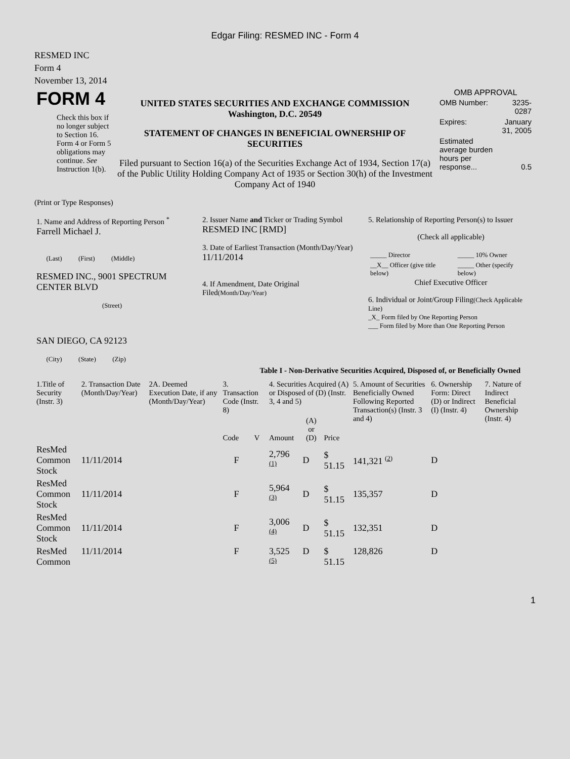Edgar Filing: RESMED INC - Form 4
RESMED INC
Form 4
November 13, 2014
| FORM 4 Check this box if no longer subject to Section 16. Form 4 or Form 5 obligations may continue. See Instruction 1(b). | UNITED STATES SECURITIES AND EXCHANGE COMMISSION Washington, D.C. 20549 STATEMENT OF CHANGES IN BENEFICIAL OWNERSHIP OF SECURITIES Filed pursuant to Section 16(a) of the Securities Exchange Act of 1934, Section 17(a) of the Public Utility Holding Company Act of 1935 or Section 30(h) of the Investment Company Act of 1940 | OMB APPROVAL / OMB Number: / 3235-0287 / / Expires: / January 31, 2005 / / Estimated average burden hours per response... / 0.5 / |
(Print or Type Responses)
| 1. Name and Address of Reporting Person <sup>*</sup> Farrell Michael J. (Last) (First) (Middle) RESMED INC., 9001 SPECTRUM CENTER BLVD (Street) SAN DIEGO, CA 92123 (City) (State) (Zip) | 2. Issuer Name and Ticker or Trading Symbol RESMED INC [RMD] 3. Date of Earliest Transaction (Month/Day/Year) 11/11/2014 4. If Amendment, Date Original Filed (Month/Day/Year) | 5. Relationship of Reporting Person(s) to Issuer (Check all applicable) / _____ Director / _____ 10% Owner / / __X__ Officer (give title below) / _____ Other (specify below) / Chief Executive Officer 6. Individual or Joint/Group Filing (Check Applicable Line) _X_ Form filed by One Reporting Person ___ Form filed by More than One Reporting Person |
Table I - Non-Derivative Securities Acquired, Disposed of, or Beneficially Owned
| 1.Title of Security (Instr. 3) | 2. Transaction Date (Month/Day/Year) | 2A. Deemed Execution Date, if any (Month/Day/Year) | 3. Transaction Code (Instr. 8) | | 4. Securities Acquired (A) or Disposed of (D) (Instr. 3, 4 and 5) | | | 5. Amount of Securities Beneficially Owned Following Reported Transaction(s) (Instr. 3 and 4) | 6. Ownership Form: Direct (D) or Indirect (I) (Instr. 4) | 7. Nature of Indirect Beneficial Ownership (Instr. 4) |
| --- | --- | --- | --- | --- | --- | --- | --- | --- | --- | --- |
| | | | Code | V | Amount | (A) or (D) | Price | | | |
| ResMed Common Stock | 11/11/2014 | | F | | 2,796 <sup>(1)</sup> | D | $ 51.15 | 141,321 <sup>(2)</sup> | D | |
| ResMed Common Stock | 11/11/2014 | | F | | 5,964 <sup>(3)</sup> | D | $ 51.15 | 135,357 | D | |
| ResMed Common Stock | 11/11/2014 | | F | | 3,006 <sup>(4)</sup> | D | $ 51.15 | 132,351 | D | |
| ResMed Common | 11/11/2014 | | F | | 3,525 <sup>(5)</sup> | D | $ 51.15 | 128,826 | D | |
1